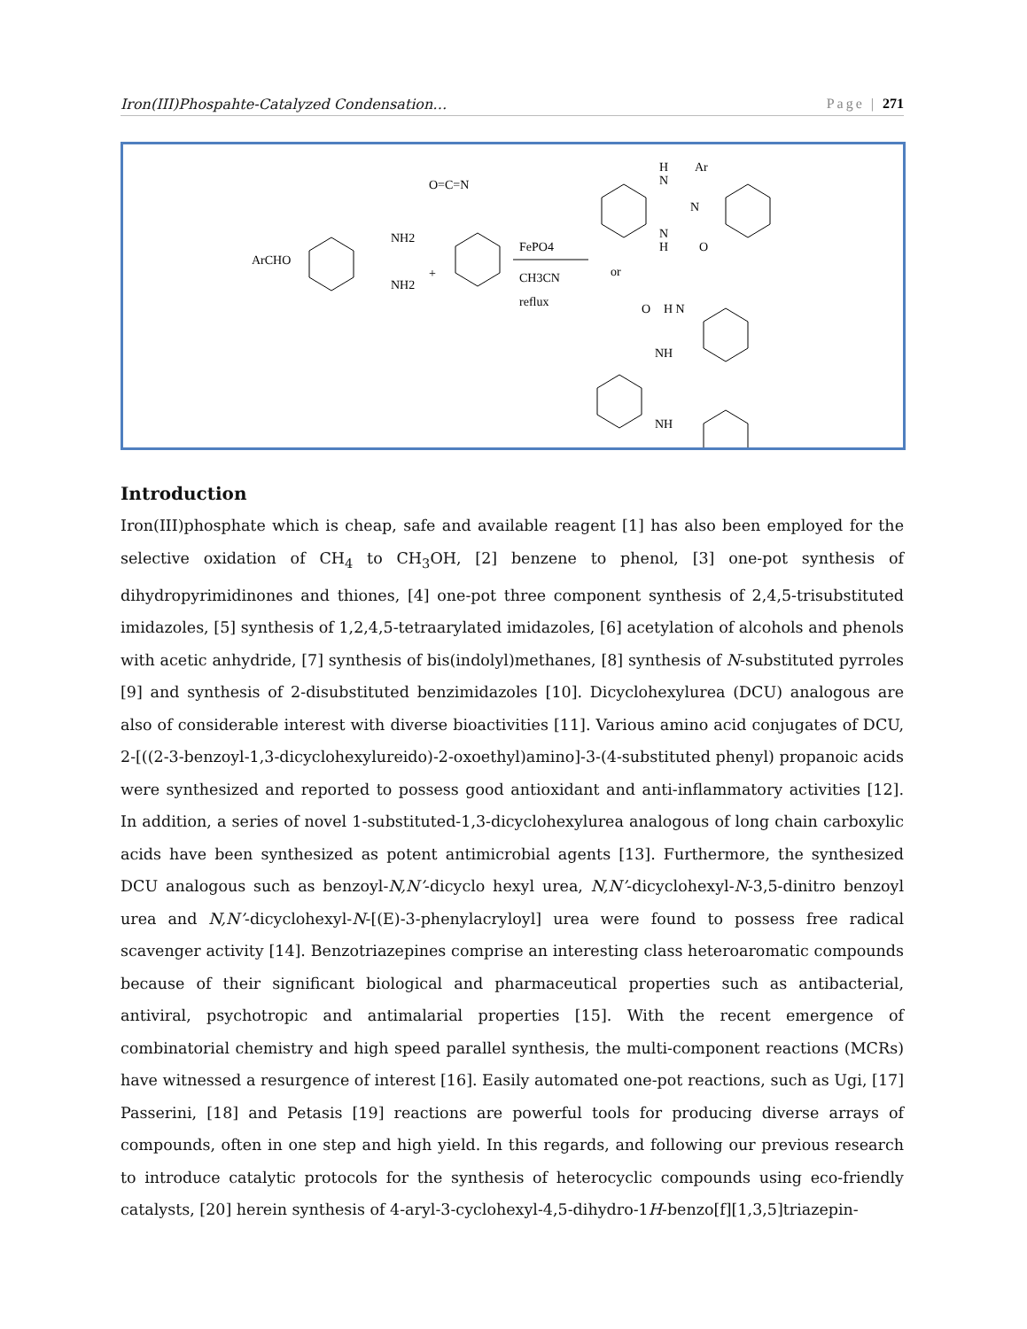Iron(III)Phospahte-Catalyzed Condensation… Page | 271
ArCHO
NH2
NH2
+
O=C=N
FePO4
CH3CN
reflux
or
N
H
Ar
N
N
H
O
O
H N
NH
NH
Introduction
Iron(III)phosphate which is cheap, safe and available reagent [1] has also been employed for the selective oxidation of CH<sub>4</sub> to CH<sub>3</sub>OH, [2] benzene to phenol, [3] one-pot synthesis of dihydropyrimidinones and thiones, [4] one-pot three component synthesis of 2,4,5-trisubstituted imidazoles, [5] synthesis of 1,2,4,5-tetraarylated imidazoles, [6] acetylation of alcohols and phenols with acetic anhydride, [7] synthesis of bis(indolyl)methanes, [8] synthesis of N-substituted pyrroles [9] and synthesis of 2-disubstituted benzimidazoles [10]. Dicyclohexylurea (DCU) analogous are also of considerable interest with diverse bioactivities [11]. Various amino acid conjugates of DCU, 2-[((2-3-benzoyl-1,3-dicyclohexylureido)-2-oxoethyl)amino]-3-(4-substituted phenyl) propanoic acids were synthesized and reported to possess good antioxidant and anti-inflammatory activities [12]. In addition, a series of novel 1-substituted-1,3-dicyclohexylurea analogous of long chain carboxylic acids have been synthesized as potent antimicrobial agents [13]. Furthermore, the synthesized DCU analogous such as benzoyl-N,N’-dicyclo hexyl urea, N,N’-dicyclohexyl-N-3,5-dinitro benzoyl urea and N,N’-dicyclohexyl-N-[(E)-3-phenylacryloyl] urea were found to possess free radical scavenger activity [14]. Benzotriazepines comprise an interesting class heteroaromatic compounds because of their significant biological and pharmaceutical properties such as antibacterial, antiviral, psychotropic and antimalarial properties [15]. With the recent emergence of combinatorial chemistry and high speed parallel synthesis, the multi-component reactions (MCRs) have witnessed a resurgence of interest [16]. Easily automated one-pot reactions, such as Ugi, [17] Passerini, [18] and Petasis [19] reactions are powerful tools for producing diverse arrays of compounds, often in one step and high yield. In this regards, and following our previous research to introduce catalytic protocols for the synthesis of heterocyclic compounds using eco-friendly catalysts, [20] herein synthesis of 4-aryl-3-cyclohexyl-4,5-dihydro-1H-benzo[f][1,3,5]triazepin-